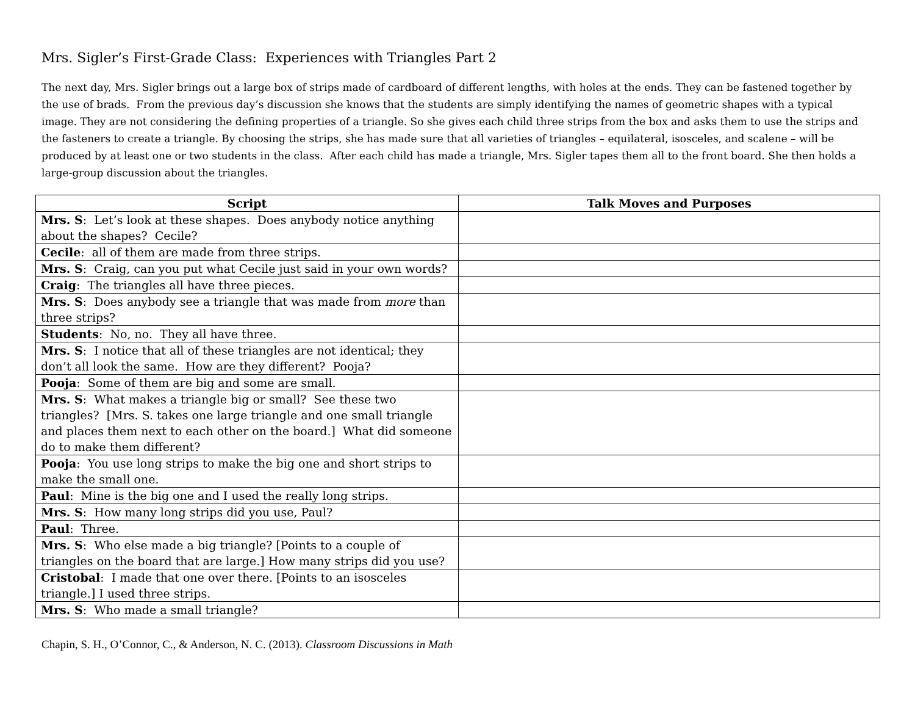Mrs. Sigler’s First-Grade Class: Experiences with Triangles Part 2
The next day, Mrs. Sigler brings out a large box of strips made of cardboard of different lengths, with holes at the ends. They can be fastened together by the use of brads. From the previous day’s discussion she knows that the students are simply identifying the names of geometric shapes with a typical image. They are not considering the defining properties of a triangle. So she gives each child three strips from the box and asks them to use the strips and the fasteners to create a triangle. By choosing the strips, she has made sure that all varieties of triangles – equilateral, isosceles, and scalene – will be produced by at least one or two students in the class. After each child has made a triangle, Mrs. Sigler tapes them all to the front board. She then holds a large-group discussion about the triangles.
| Script | Talk Moves and Purposes |
| --- | --- |
| Mrs. S : Let’s look at these shapes. Does anybody notice anything about the shapes? Cecile? | |
| Cecile : all of them are made from three strips. | |
| Mrs. S : Craig, can you put what Cecile just said in your own words? | |
| Craig : The triangles all have three pieces. | |
| Mrs. S : Does anybody see a triangle that was made from more than three strips? | |
| Students : No, no. They all have three. | |
| Mrs. S : I notice that all of these triangles are not identical; they don’t all look the same. How are they different? Pooja? | |
| Pooja : Some of them are big and some are small. | |
| Mrs. S : What makes a triangle big or small? See these two triangles? [Mrs. S. takes one large triangle and one small triangle and places them next to each other on the board.] What did someone do to make them different? | |
| Pooja : You use long strips to make the big one and short strips to make the small one. | |
| Paul : Mine is the big one and I used the really long strips. | |
| Mrs. S : How many long strips did you use, Paul? | |
| Paul : Three. | |
| Mrs. S : Who else made a big triangle? [Points to a couple of triangles on the board that are large.] How many strips did you use? | |
| Cristobal : I made that one over there. [Points to an isosceles triangle.] I used three strips. | |
| Mrs. S : Who made a small triangle? | |
Chapin, S. H., O’Connor, C., & Anderson, N. C. (2013). Classroom Discussions in Math